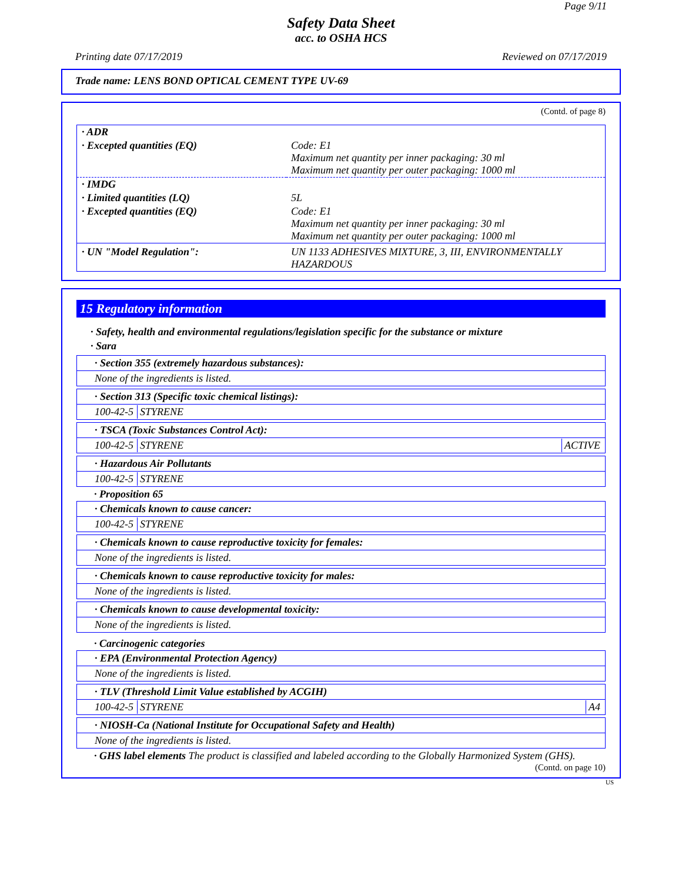Page 9/11
Safety Data Sheet
acc. to OSHA HCS
Printing date 07/17/2019 Reviewed on 07/17/2019
Trade name: LENS BOND OPTICAL CEMENT TYPE UV-69
(Contd. of page 8)
| · ADR | |
| · Excepted quantities (EQ) | Code: E1 Maximum net quantity per inner packaging: 30 ml Maximum net quantity per outer packaging: 1000 ml |
| · IMDG | |
| · Limited quantities (LQ) | 5L |
| · Excepted quantities (EQ) | Code: E1 Maximum net quantity per inner packaging: 30 ml Maximum net quantity per outer packaging: 1000 ml |
| · UN "Model Regulation": | UN 1133 ADHESIVES MIXTURE, 3, III, ENVIRONMENTALLY HAZARDOUS |
15 Regulatory information
· Safety, health and environmental regulations/legislation specific for the substance or mixture
· Sara
· Section 355 (extremely hazardous substances):
None of the ingredients is listed.
· Section 313 (Specific toxic chemical listings):
100-42-5 STYRENE
· TSCA (Toxic Substances Control Act):
100-42-5 STYRENE ACTIVE
· Hazardous Air Pollutants
100-42-5 STYRENE
· Proposition 65
· Chemicals known to cause cancer:
100-42-5 STYRENE
· Chemicals known to cause reproductive toxicity for females:
None of the ingredients is listed.
· Chemicals known to cause reproductive toxicity for males:
None of the ingredients is listed.
· Chemicals known to cause developmental toxicity:
None of the ingredients is listed.
· Carcinogenic categories
· EPA (Environmental Protection Agency)
None of the ingredients is listed.
· TLV (Threshold Limit Value established by ACGIH)
100-42-5 STYRENE A4
· NIOSH-Ca (National Institute for Occupational Safety and Health)
None of the ingredients is listed.
· GHS label elements The product is classified and labeled according to the Globally Harmonized System (GHS).
(Contd. on page 10)
US